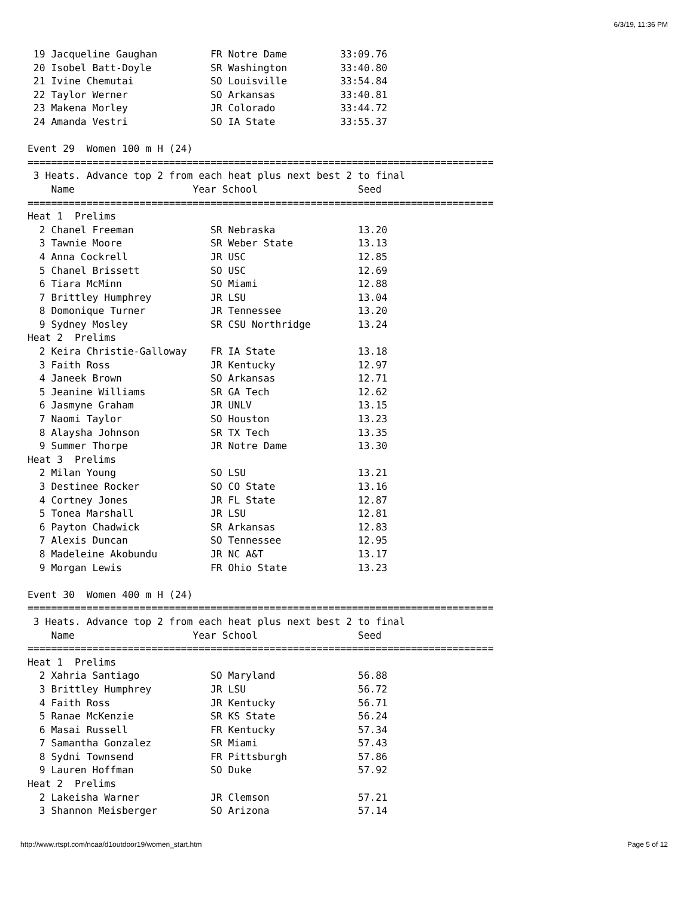6/3/19, 11:36 PM
 19 Jacqueline Gaughan         FR Notre Dame         33:09.76
 20 Isobel Batt-Doyle          SR Washington         33:40.80
 21 Ivine Chemutai             SO Louisville         33:54.84
 22 Taylor Werner              SO Arkansas           33:40.81
 23 Makena Morley              JR Colorado           33:44.72
 24 Amanda Vestri              SO IA State           33:55.37

Event 29  Women 100 m H (24)
===============================================================================
 3 Heats. Advance top 2 from each heat plus next best 2 to final
    Name                    Year School                 Seed
===============================================================================
Heat 1  Prelims
  2 Chanel Freeman             SR Nebraska              13.20
  3 Tawnie Moore               SR Weber State           13.13
  4 Anna Cockrell              JR USC                   12.85
  5 Chanel Brissett            SO USC                   12.69
  6 Tiara McMinn               SO Miami                 12.88
  7 Brittley Humphrey          JR LSU                   13.04
  8 Domonique Turner           JR Tennessee             13.20
  9 Sydney Mosley              SR CSU Northridge        13.24
Heat 2  Prelims
  2 Keira Christie-Galloway    FR IA State              13.18
  3 Faith Ross                 JR Kentucky              12.97
  4 Janeek Brown               SO Arkansas              12.71
  5 Jeanine Williams           SR GA Tech               12.62
  6 Jasmyne Graham             JR UNLV                  13.15
  7 Naomi Taylor               SO Houston               13.23
  8 Alaysha Johnson            SR TX Tech               13.35
  9 Summer Thorpe              JR Notre Dame            13.30
Heat 3  Prelims
  2 Milan Young                SO LSU                   13.21
  3 Destinee Rocker            SO CO State              13.16
  4 Cortney Jones              JR FL State              12.87
  5 Tonea Marshall             JR LSU                   12.81
  6 Payton Chadwick            SR Arkansas              12.83
  7 Alexis Duncan              SO Tennessee             12.95
  8 Madeleine Akobundu         JR NC A&T                13.17
  9 Morgan Lewis               FR Ohio State            13.23

Event 30  Women 400 m H (24)
===============================================================================
 3 Heats. Advance top 2 from each heat plus next best 2 to final
    Name                    Year School                 Seed
===============================================================================
Heat 1  Prelims
  2 Xahria Santiago            SO Maryland              56.88
  3 Brittley Humphrey          JR LSU                   56.72
  4 Faith Ross                 JR Kentucky              56.71
  5 Ranae McKenzie             SR KS State              56.24
  6 Masai Russell              FR Kentucky              57.34
  7 Samantha Gonzalez          SR Miami                 57.43
  8 Sydni Townsend             FR Pittsburgh            57.86
  9 Lauren Hoffman             SO Duke                  57.92
Heat 2  Prelims
  2 Lakeisha Warner            JR Clemson               57.21
  3 Shannon Meisberger         SO Arizona               57.14
http://www.rtspt.com/ncaa/d1outdoor19/women_start.htm
Page 5 of 12